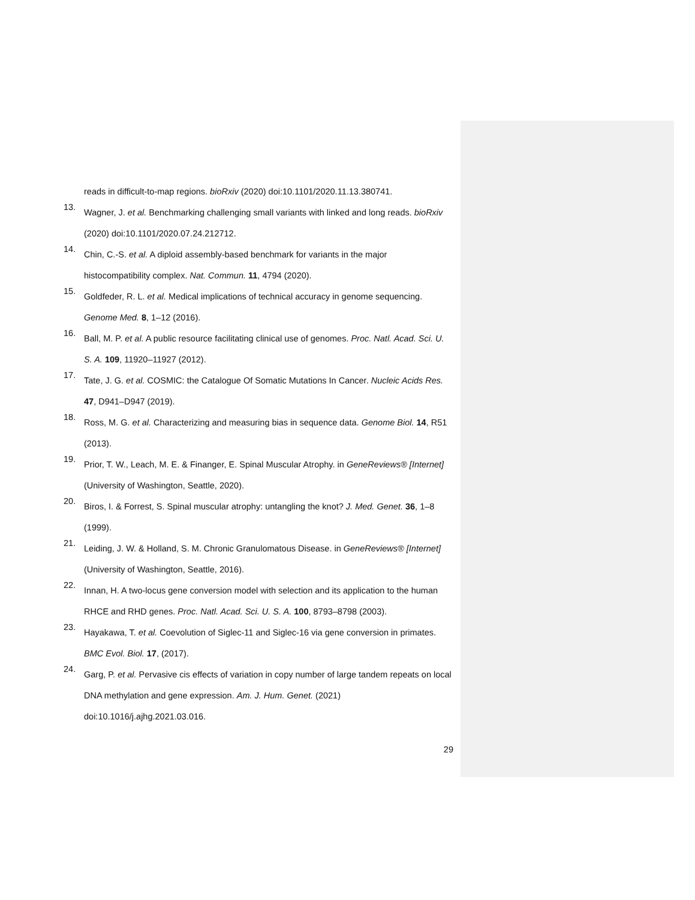reads in difficult-to-map regions. bioRxiv (2020) doi:10.1101/2020.11.13.380741.
13.
Wagner, J. et al. Benchmarking challenging small variants with linked and long reads. bioRxiv (2020) doi:10.1101/2020.07.24.212712.
14.
Chin, C.-S. et al. A diploid assembly-based benchmark for variants in the major histocompatibility complex. Nat. Commun. 11, 4794 (2020).
15.
Goldfeder, R. L. et al. Medical implications of technical accuracy in genome sequencing. Genome Med. 8, 1–12 (2016).
16.
Ball, M. P. et al. A public resource facilitating clinical use of genomes. Proc. Natl. Acad. Sci. U. S. A. 109, 11920–11927 (2012).
17.
Tate, J. G. et al. COSMIC: the Catalogue Of Somatic Mutations In Cancer. Nucleic Acids Res. 47, D941–D947 (2019).
18.
Ross, M. G. et al. Characterizing and measuring bias in sequence data. Genome Biol. 14, R51 (2013).
19.
Prior, T. W., Leach, M. E. & Finanger, E. Spinal Muscular Atrophy. in GeneReviews® [Internet] (University of Washington, Seattle, 2020).
20.
Biros, I. & Forrest, S. Spinal muscular atrophy: untangling the knot? J. Med. Genet. 36, 1–8 (1999).
21.
Leiding, J. W. & Holland, S. M. Chronic Granulomatous Disease. in GeneReviews® [Internet] (University of Washington, Seattle, 2016).
22.
Innan, H. A two-locus gene conversion model with selection and its application to the human RHCE and RHD genes. Proc. Natl. Acad. Sci. U. S. A. 100, 8793–8798 (2003).
23.
Hayakawa, T. et al. Coevolution of Siglec-11 and Siglec-16 via gene conversion in primates. BMC Evol. Biol. 17, (2017).
24.
Garg, P. et al. Pervasive cis effects of variation in copy number of large tandem repeats on local DNA methylation and gene expression. Am. J. Hum. Genet. (2021) doi:10.1016/j.ajhg.2021.03.016.
29